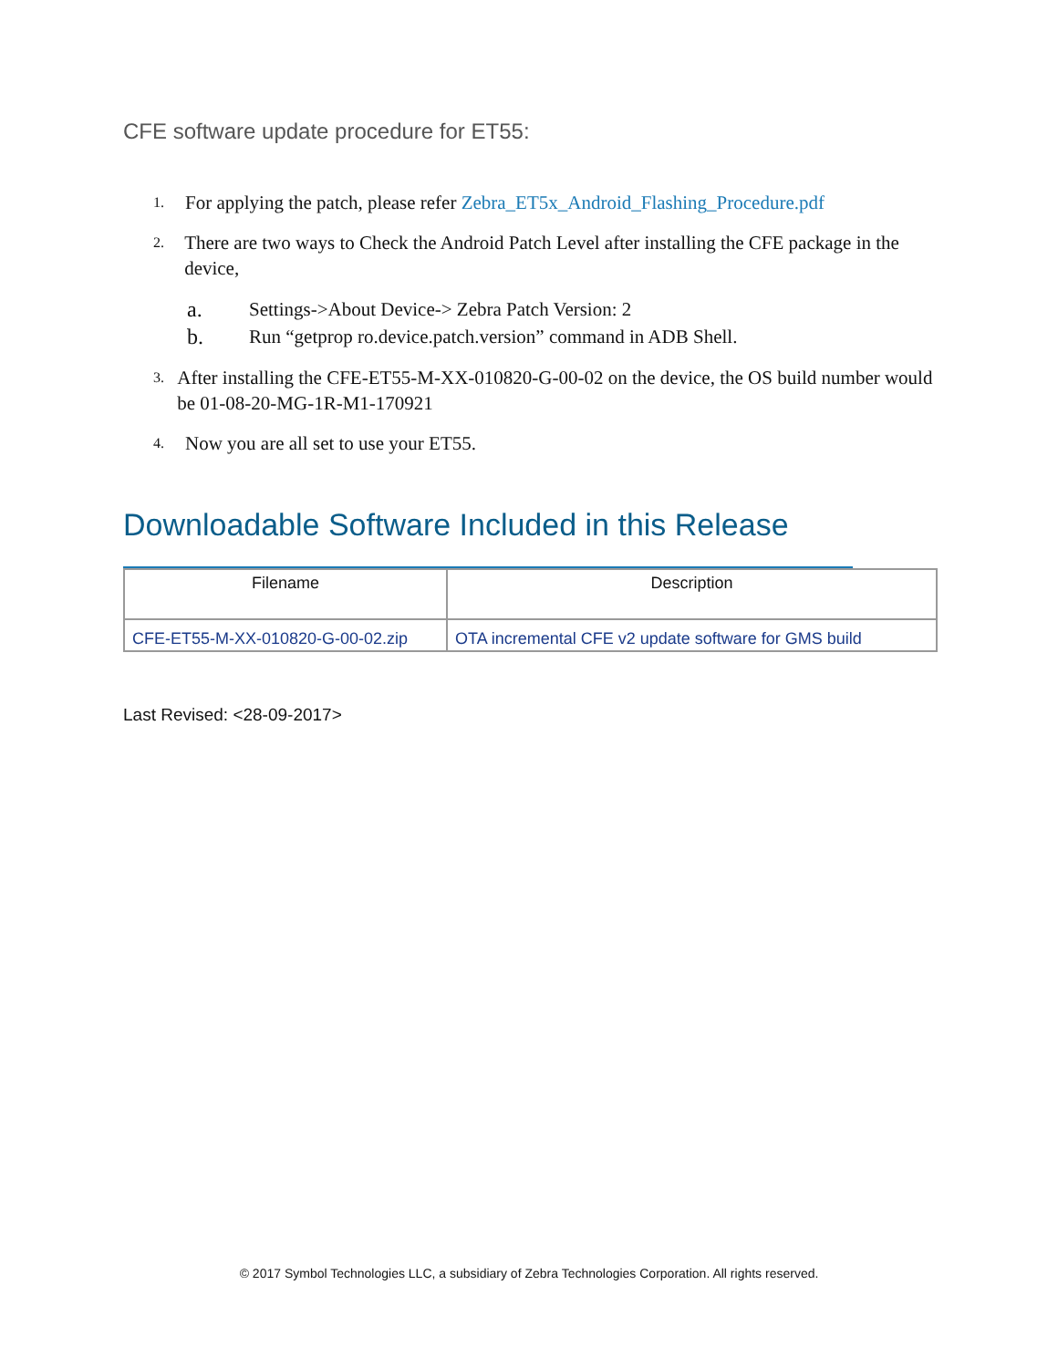CFE software update procedure for ET55:
1. For applying the patch, please refer Zebra_ET5x_Android_Flashing_Procedure.pdf
2. There are two ways to Check the Android Patch Level after installing the CFE package in the device,
a. Settings->About Device-> Zebra Patch Version: 2
b. Run “getprop ro.device.patch.version” command in ADB Shell.
3. After installing the CFE-ET55-M-XX-010820-G-00-02 on the device, the OS build number would be 01-08-20-MG-1R-M1-170921
4. Now you are all set to use your ET55.
Downloadable Software Included in this Release
| Filename | Description |
| --- | --- |
| CFE-ET55-M-XX-010820-G-00-02.zip | OTA incremental CFE v2 update software for GMS build |
Last Revised: <28-09-2017>
© 2017 Symbol Technologies LLC, a subsidiary of Zebra Technologies Corporation. All rights reserved.